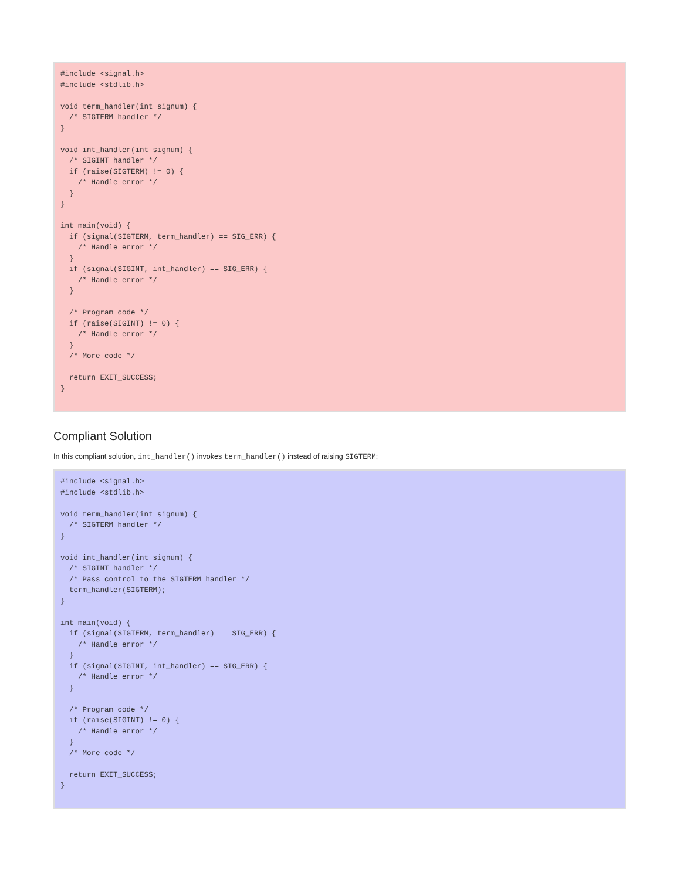#include <signal.h>
#include <stdlib.h>

void term_handler(int signum) {
  /* SIGTERM handler */
}

void int_handler(int signum) {
  /* SIGINT handler */
  if (raise(SIGTERM) != 0) {
    /* Handle error */
  }
}

int main(void) {
  if (signal(SIGTERM, term_handler) == SIG_ERR) {
    /* Handle error */
  }
  if (signal(SIGINT, int_handler) == SIG_ERR) {
    /* Handle error */
  }

  /* Program code */
  if (raise(SIGINT) != 0) {
    /* Handle error */
  }
  /* More code */

  return EXIT_SUCCESS;
}
Compliant Solution
In this compliant solution, int_handler() invokes term_handler() instead of raising SIGTERM:
#include <signal.h>
#include <stdlib.h>

void term_handler(int signum) {
  /* SIGTERM handler */
}

void int_handler(int signum) {
  /* SIGINT handler */
  /* Pass control to the SIGTERM handler */
  term_handler(SIGTERM);
}

int main(void) {
  if (signal(SIGTERM, term_handler) == SIG_ERR) {
    /* Handle error */
  }
  if (signal(SIGINT, int_handler) == SIG_ERR) {
    /* Handle error */
  }

  /* Program code */
  if (raise(SIGINT) != 0) {
    /* Handle error */
  }
  /* More code */

  return EXIT_SUCCESS;
}